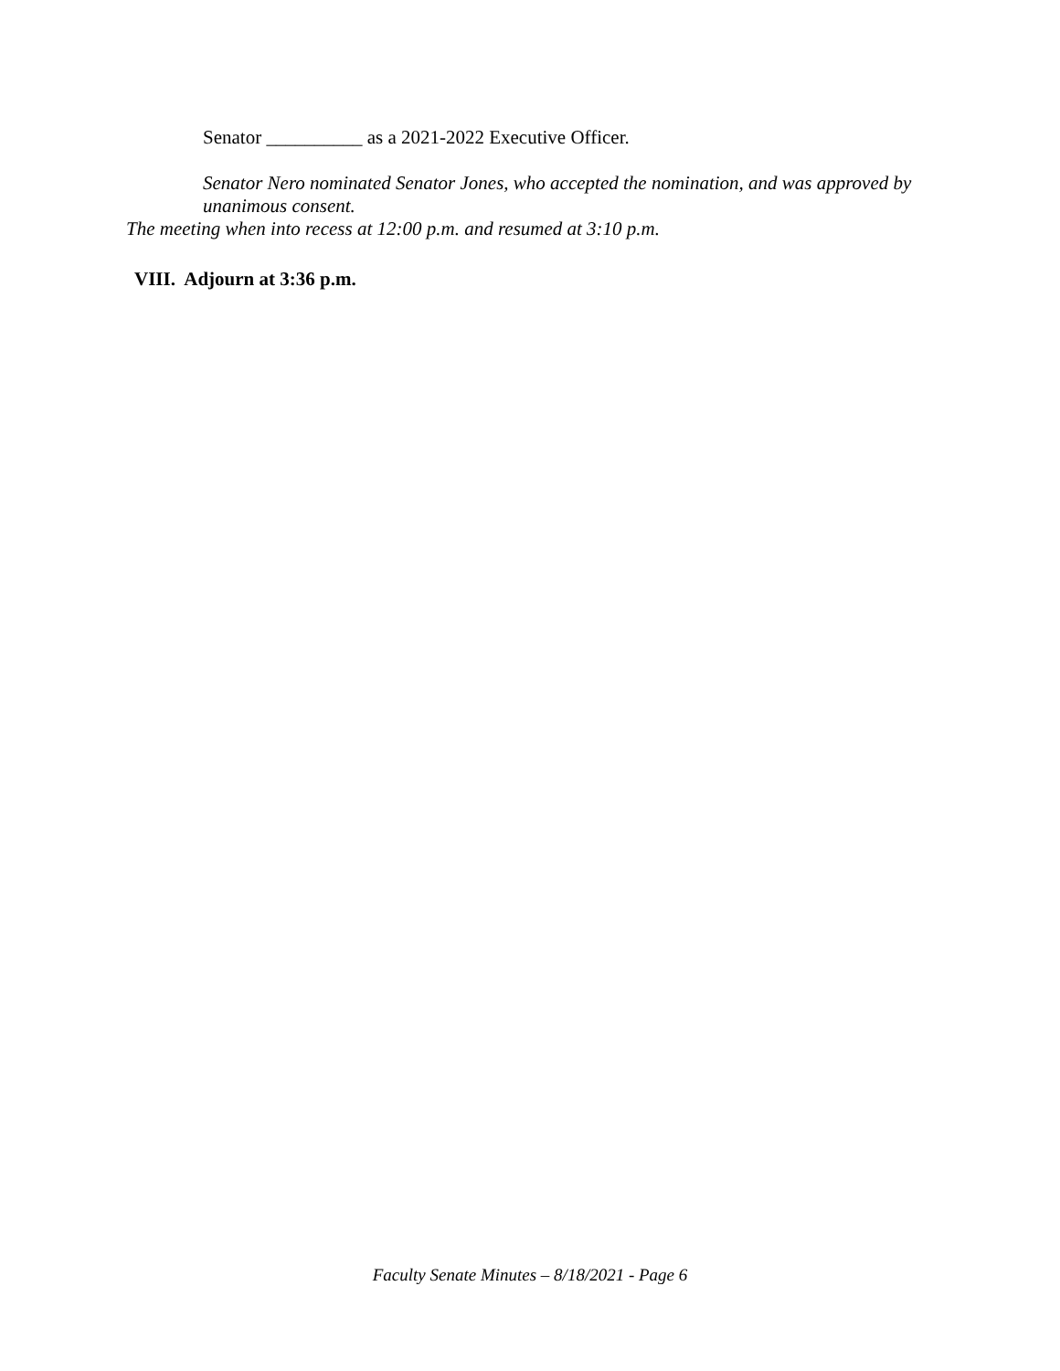Senator __________ as a 2021-2022 Executive Officer.
Senator Nero nominated Senator Jones, who accepted the nomination, and was approved by unanimous consent.
The meeting when into recess at 12:00 p.m. and resumed at 3:10 p.m.
VIII. Adjourn at 3:36 p.m.
Faculty Senate Minutes – 8/18/2021 - Page 6